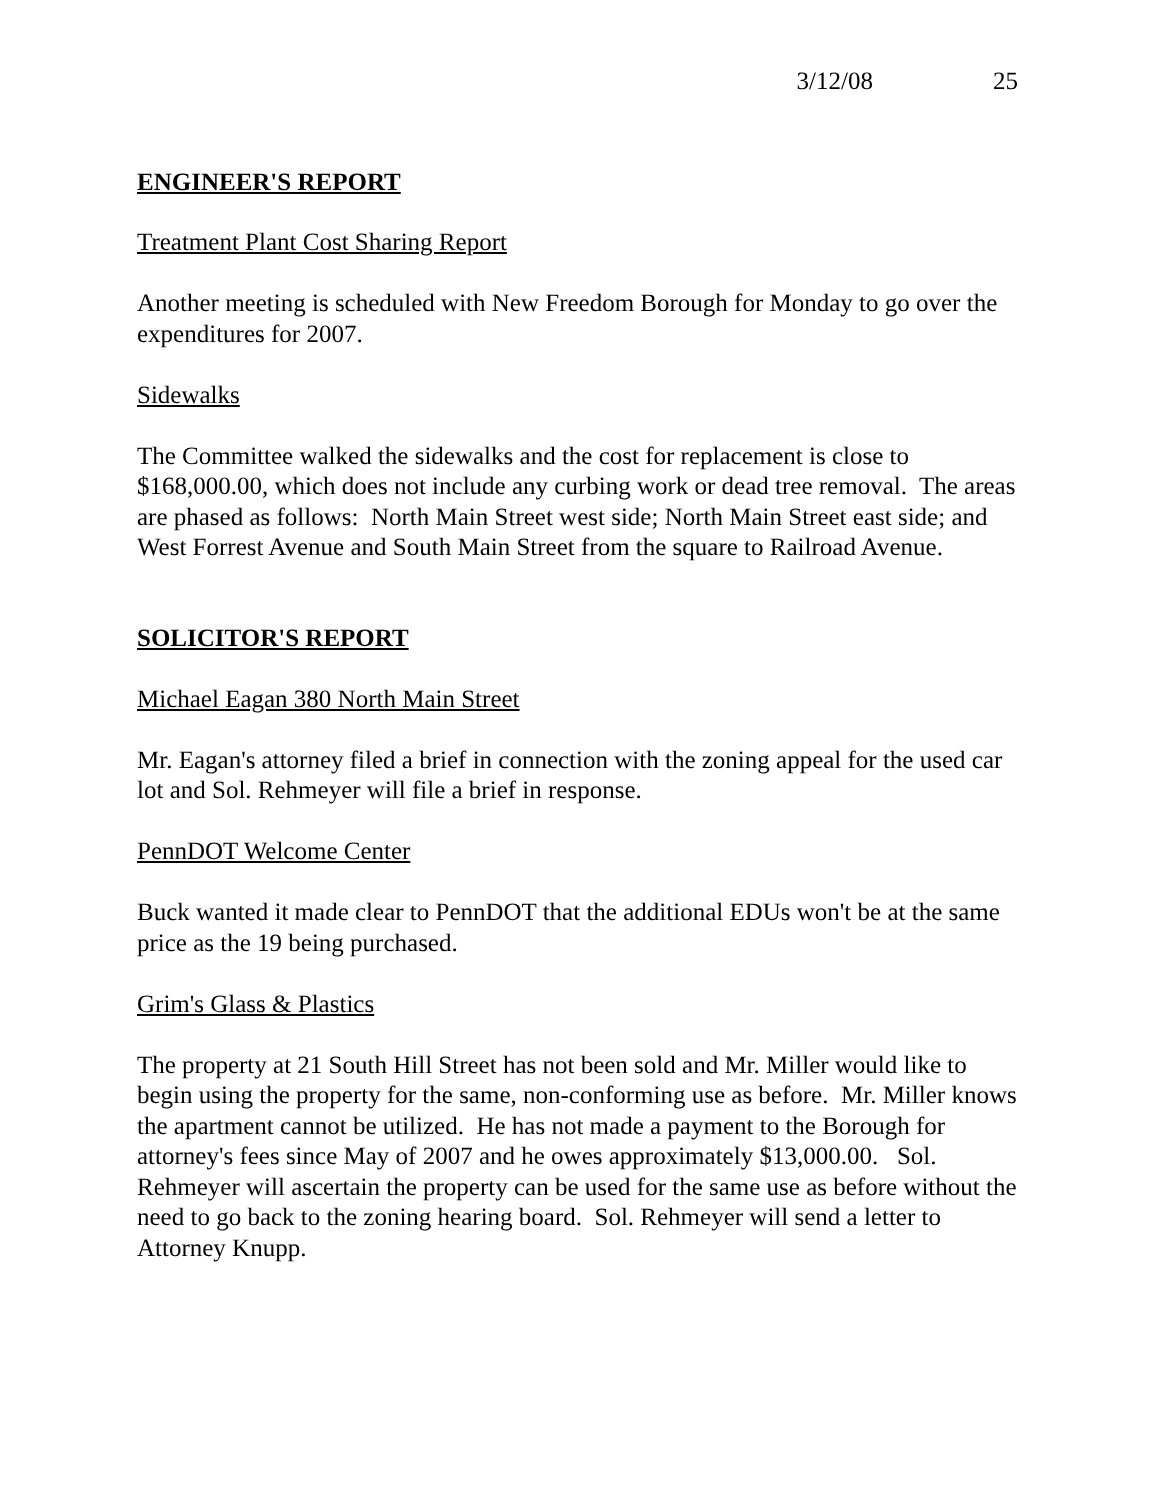3/12/08 25
ENGINEER'S REPORT
Treatment Plant Cost Sharing Report
Another meeting is scheduled with New Freedom Borough for Monday to go over the expenditures for 2007.
Sidewalks
The Committee walked the sidewalks and the cost for replacement is close to $168,000.00, which does not include any curbing work or dead tree removal. The areas are phased as follows: North Main Street west side; North Main Street east side; and West Forrest Avenue and South Main Street from the square to Railroad Avenue.
SOLICITOR'S REPORT
Michael Eagan 380 North Main Street
Mr. Eagan's attorney filed a brief in connection with the zoning appeal for the used car lot and Sol. Rehmeyer will file a brief in response.
PennDOT Welcome Center
Buck wanted it made clear to PennDOT that the additional EDUs won't be at the same price as the 19 being purchased.
Grim's Glass & Plastics
The property at 21 South Hill Street has not been sold and Mr. Miller would like to begin using the property for the same, non-conforming use as before. Mr. Miller knows the apartment cannot be utilized. He has not made a payment to the Borough for attorney's fees since May of 2007 and he owes approximately $13,000.00. Sol. Rehmeyer will ascertain the property can be used for the same use as before without the need to go back to the zoning hearing board. Sol. Rehmeyer will send a letter to Attorney Knupp.